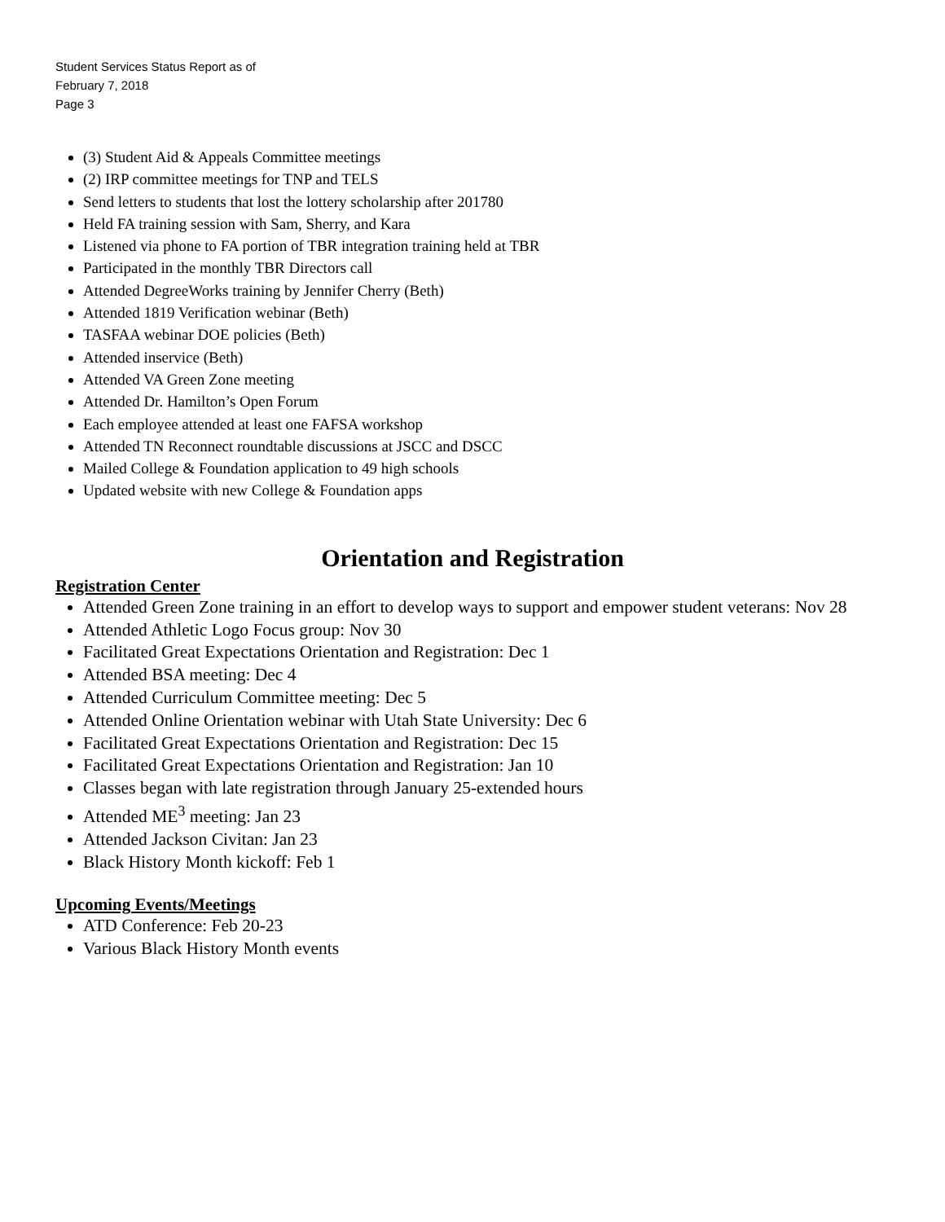Student Services Status Report as of
February 7, 2018
Page 3
(3) Student Aid & Appeals Committee meetings
(2) IRP committee meetings for TNP and TELS
Send letters to students that lost the lottery scholarship after 201780
Held FA training session with Sam, Sherry, and Kara
Listened via phone to FA portion of TBR integration training held at TBR
Participated in the monthly TBR Directors call
Attended DegreeWorks training by Jennifer Cherry (Beth)
Attended 1819 Verification webinar (Beth)
TASFAA webinar DOE policies (Beth)
Attended inservice (Beth)
Attended VA Green Zone meeting
Attended Dr. Hamilton’s Open Forum
Each employee attended at least one FAFSA workshop
Attended TN Reconnect roundtable discussions at JSCC and DSCC
Mailed College & Foundation application to 49 high schools
Updated website with new College & Foundation apps
Orientation and Registration
Registration Center
Attended Green Zone training in an effort to develop ways to support and empower student veterans: Nov 28
Attended Athletic Logo Focus group: Nov 30
Facilitated Great Expectations Orientation and Registration: Dec 1
Attended BSA meeting: Dec 4
Attended Curriculum Committee meeting: Dec 5
Attended Online Orientation webinar with Utah State University: Dec 6
Facilitated Great Expectations Orientation and Registration: Dec 15
Facilitated Great Expectations Orientation and Registration: Jan 10
Classes began with late registration through January 25-extended hours
Attended ME<sup>3</sup> meeting: Jan 23
Attended Jackson Civitan: Jan 23
Black History Month kickoff: Feb 1
Upcoming Events/Meetings
ATD Conference: Feb 20-23
Various Black History Month events